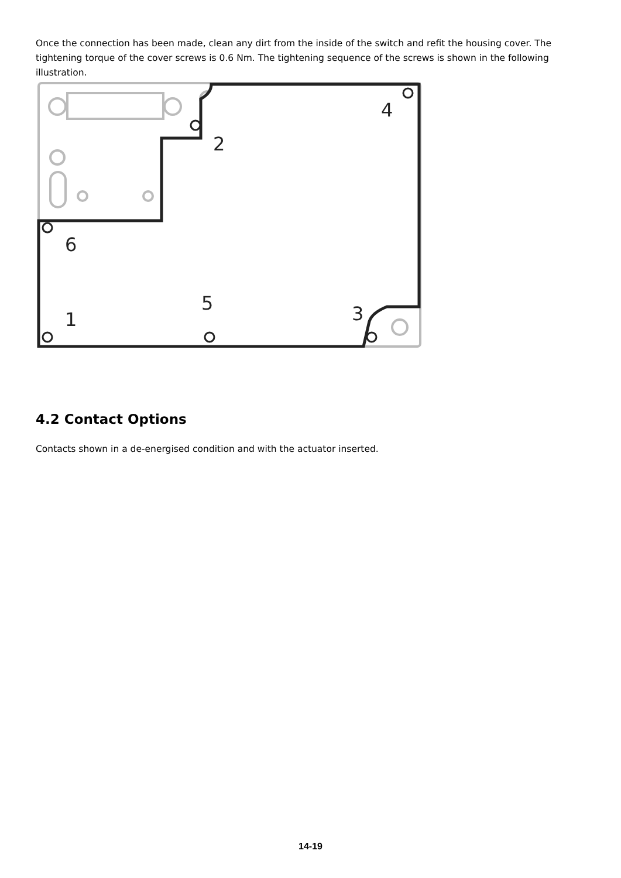Once the connection has been made, clean any dirt from the inside of the switch and refit the housing cover. The tightening torque of the cover screws is 0.6 Nm. The tightening sequence of the screws is shown in the following illustration.
1
2
3
4
5
6
4.2 Contact Options
Contacts shown in a de-energised condition and with the actuator inserted.
14-19